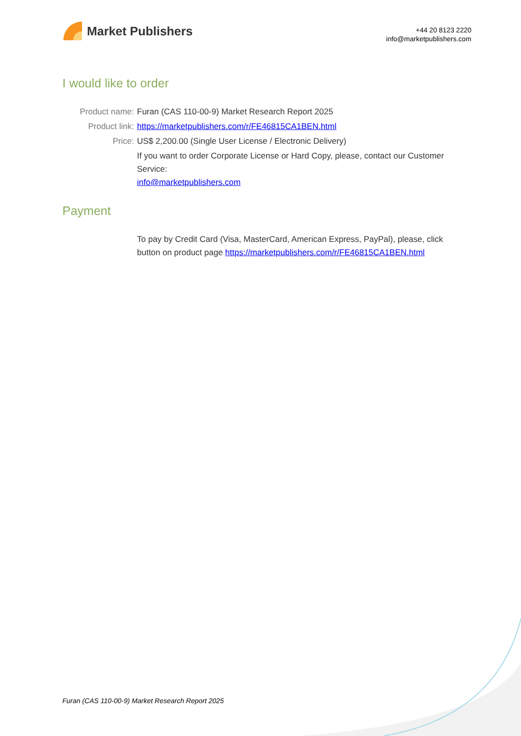Market Publishers
+44 20 8123 2220
info@marketpublishers.com
I would like to order
Product name: Furan (CAS 110-00-9) Market Research Report 2025
Product link: https://marketpublishers.com/r/FE46815CA1BEN.html
Price: US$ 2,200.00 (Single User License / Electronic Delivery)
If you want to order Corporate License or Hard Copy, please, contact our Customer Service:
info@marketpublishers.com
Payment
To pay by Credit Card (Visa, MasterCard, American Express, PayPal), please, click button on product page https://marketpublishers.com/r/FE46815CA1BEN.html
Furan (CAS 110-00-9) Market Research Report 2025